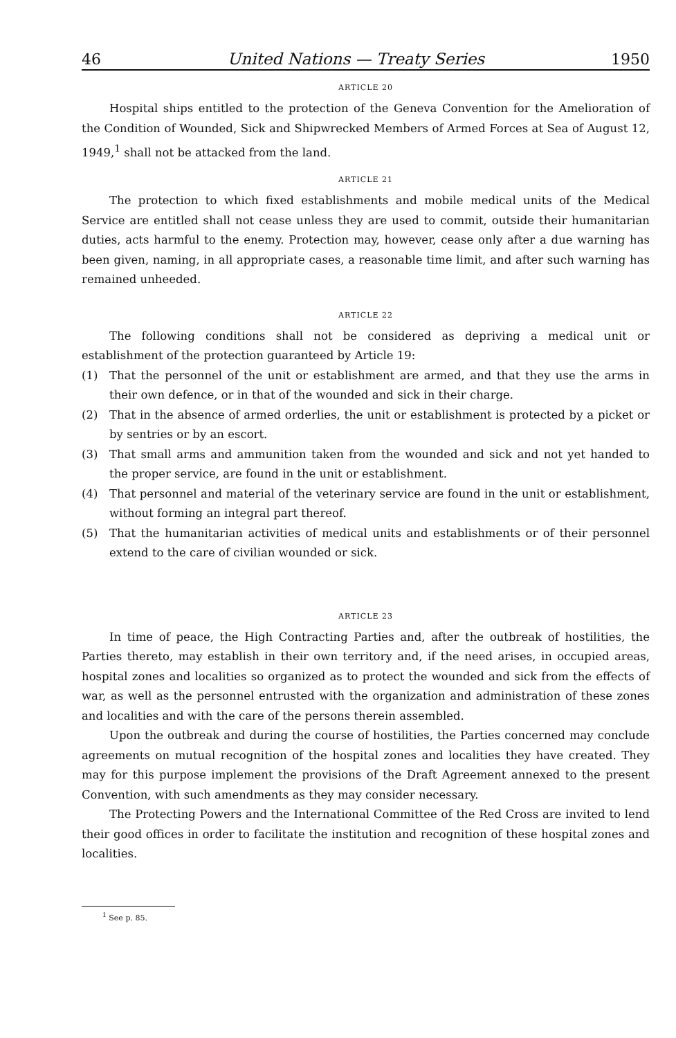46 United Nations — Treaty Series 1950
ARTICLE 20
Hospital ships entitled to the protection of the Geneva Convention for the Amelioration of the Condition of Wounded, Sick and Shipwrecked Members of Armed Forces at Sea of August 12, 1949,<sup>1</sup> shall not be attacked from the land.
ARTICLE 21
The protection to which fixed establishments and mobile medical units of the Medical Service are entitled shall not cease unless they are used to commit, outside their humanitarian duties, acts harmful to the enemy. Protection may, however, cease only after a due warning has been given, naming, in all appropriate cases, a reasonable time limit, and after such warning has remained unheeded.
ARTICLE 22
The following conditions shall not be considered as depriving a medical unit or establishment of the protection guaranteed by Article 19:
(1) That the personnel of the unit or establishment are armed, and that they use the arms in their own defence, or in that of the wounded and sick in their charge.
(2) That in the absence of armed orderlies, the unit or establishment is protected by a picket or by sentries or by an escort.
(3) That small arms and ammunition taken from the wounded and sick and not yet handed to the proper service, are found in the unit or establishment.
(4) That personnel and material of the veterinary service are found in the unit or establishment, without forming an integral part thereof.
(5) That the humanitarian activities of medical units and establishments or of their personnel extend to the care of civilian wounded or sick.
ARTICLE 23
In time of peace, the High Contracting Parties and, after the outbreak of hostilities, the Parties thereto, may establish in their own territory and, if the need arises, in occupied areas, hospital zones and localities so organized as to protect the wounded and sick from the effects of war, as well as the personnel entrusted with the organization and administration of these zones and localities and with the care of the persons therein assembled.
Upon the outbreak and during the course of hostilities, the Parties concerned may conclude agreements on mutual recognition of the hospital zones and localities they have created. They may for this purpose implement the provisions of the Draft Agreement annexed to the present Convention, with such amendments as they may consider necessary.
The Protecting Powers and the International Committee of the Red Cross are invited to lend their good offices in order to facilitate the institution and recognition of these hospital zones and localities.
<sup>1</sup> See p. 85.